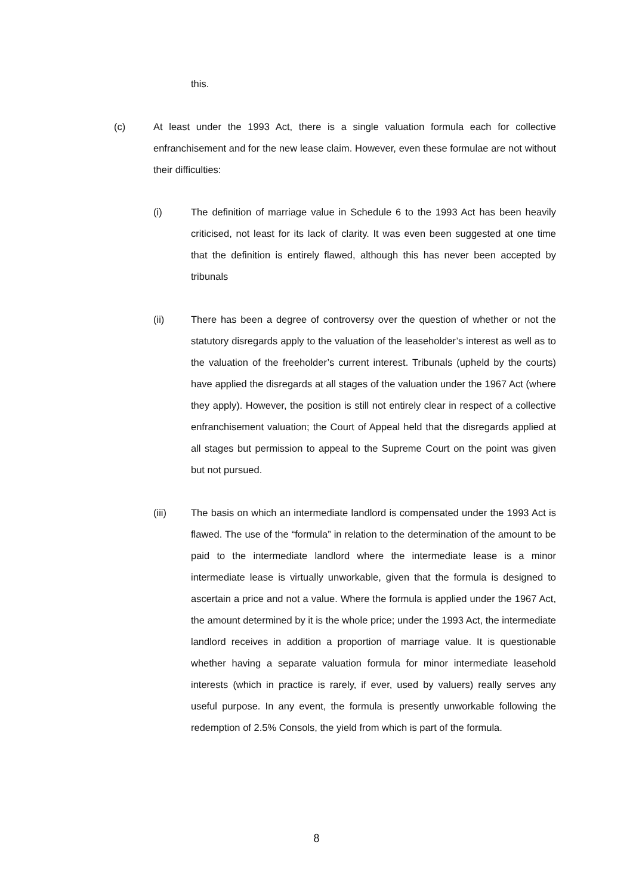this.
(c) At least under the 1993 Act, there is a single valuation formula each for collective enfranchisement and for the new lease claim. However, even these formulae are not without their difficulties:
(i) The definition of marriage value in Schedule 6 to the 1993 Act has been heavily criticised, not least for its lack of clarity. It was even been suggested at one time that the definition is entirely flawed, although this has never been accepted by tribunals
(ii) There has been a degree of controversy over the question of whether or not the statutory disregards apply to the valuation of the leaseholder’s interest as well as to the valuation of the freeholder’s current interest. Tribunals (upheld by the courts) have applied the disregards at all stages of the valuation under the 1967 Act (where they apply). However, the position is still not entirely clear in respect of a collective enfranchisement valuation; the Court of Appeal held that the disregards applied at all stages but permission to appeal to the Supreme Court on the point was given but not pursued.
(iii) The basis on which an intermediate landlord is compensated under the 1993 Act is flawed. The use of the “formula” in relation to the determination of the amount to be paid to the intermediate landlord where the intermediate lease is a minor intermediate lease is virtually unworkable, given that the formula is designed to ascertain a price and not a value. Where the formula is applied under the 1967 Act, the amount determined by it is the whole price; under the 1993 Act, the intermediate landlord receives in addition a proportion of marriage value. It is questionable whether having a separate valuation formula for minor intermediate leasehold interests (which in practice is rarely, if ever, used by valuers) really serves any useful purpose. In any event, the formula is presently unworkable following the redemption of 2.5% Consols, the yield from which is part of the formula.
8